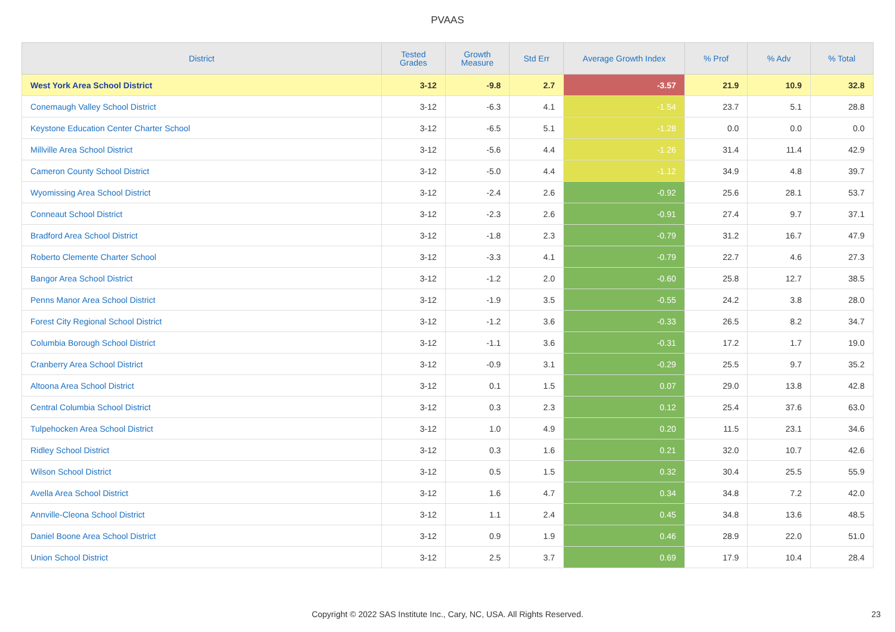PVAAS
| District | Tested Grades | Growth Measure | Std Err | Average Growth Index | % Prof | % Adv | % Total |
| --- | --- | --- | --- | --- | --- | --- | --- |
| West York Area School District | 3-12 | -9.8 | 2.7 | -3.57 | 21.9 | 10.9 | 32.8 |
| Conemaugh Valley School District | 3-12 | -6.3 | 4.1 | -1.54 | 23.7 | 5.1 | 28.8 |
| Keystone Education Center Charter School | 3-12 | -6.5 | 5.1 | -1.28 | 0.0 | 0.0 | 0.0 |
| Millville Area School District | 3-12 | -5.6 | 4.4 | -1.26 | 31.4 | 11.4 | 42.9 |
| Cameron County School District | 3-12 | -5.0 | 4.4 | -1.12 | 34.9 | 4.8 | 39.7 |
| Wyomissing Area School District | 3-12 | -2.4 | 2.6 | -0.92 | 25.6 | 28.1 | 53.7 |
| Conneaut School District | 3-12 | -2.3 | 2.6 | -0.91 | 27.4 | 9.7 | 37.1 |
| Bradford Area School District | 3-12 | -1.8 | 2.3 | -0.79 | 31.2 | 16.7 | 47.9 |
| Roberto Clemente Charter School | 3-12 | -3.3 | 4.1 | -0.79 | 22.7 | 4.6 | 27.3 |
| Bangor Area School District | 3-12 | -1.2 | 2.0 | -0.60 | 25.8 | 12.7 | 38.5 |
| Penns Manor Area School District | 3-12 | -1.9 | 3.5 | -0.55 | 24.2 | 3.8 | 28.0 |
| Forest City Regional School District | 3-12 | -1.2 | 3.6 | -0.33 | 26.5 | 8.2 | 34.7 |
| Columbia Borough School District | 3-12 | -1.1 | 3.6 | -0.31 | 17.2 | 1.7 | 19.0 |
| Cranberry Area School District | 3-12 | -0.9 | 3.1 | -0.29 | 25.5 | 9.7 | 35.2 |
| Altoona Area School District | 3-12 | 0.1 | 1.5 | 0.07 | 29.0 | 13.8 | 42.8 |
| Central Columbia School District | 3-12 | 0.3 | 2.3 | 0.12 | 25.4 | 37.6 | 63.0 |
| Tulpehocken Area School District | 3-12 | 1.0 | 4.9 | 0.20 | 11.5 | 23.1 | 34.6 |
| Ridley School District | 3-12 | 0.3 | 1.6 | 0.21 | 32.0 | 10.7 | 42.6 |
| Wilson School District | 3-12 | 0.5 | 1.5 | 0.32 | 30.4 | 25.5 | 55.9 |
| Avella Area School District | 3-12 | 1.6 | 4.7 | 0.34 | 34.8 | 7.2 | 42.0 |
| Annville-Cleona School District | 3-12 | 1.1 | 2.4 | 0.45 | 34.8 | 13.6 | 48.5 |
| Daniel Boone Area School District | 3-12 | 0.9 | 1.9 | 0.46 | 28.9 | 22.0 | 51.0 |
| Union School District | 3-12 | 2.5 | 3.7 | 0.69 | 17.9 | 10.4 | 28.4 |
Copyright © 2022 SAS Institute Inc., Cary, NC, USA. All Rights Reserved. 23